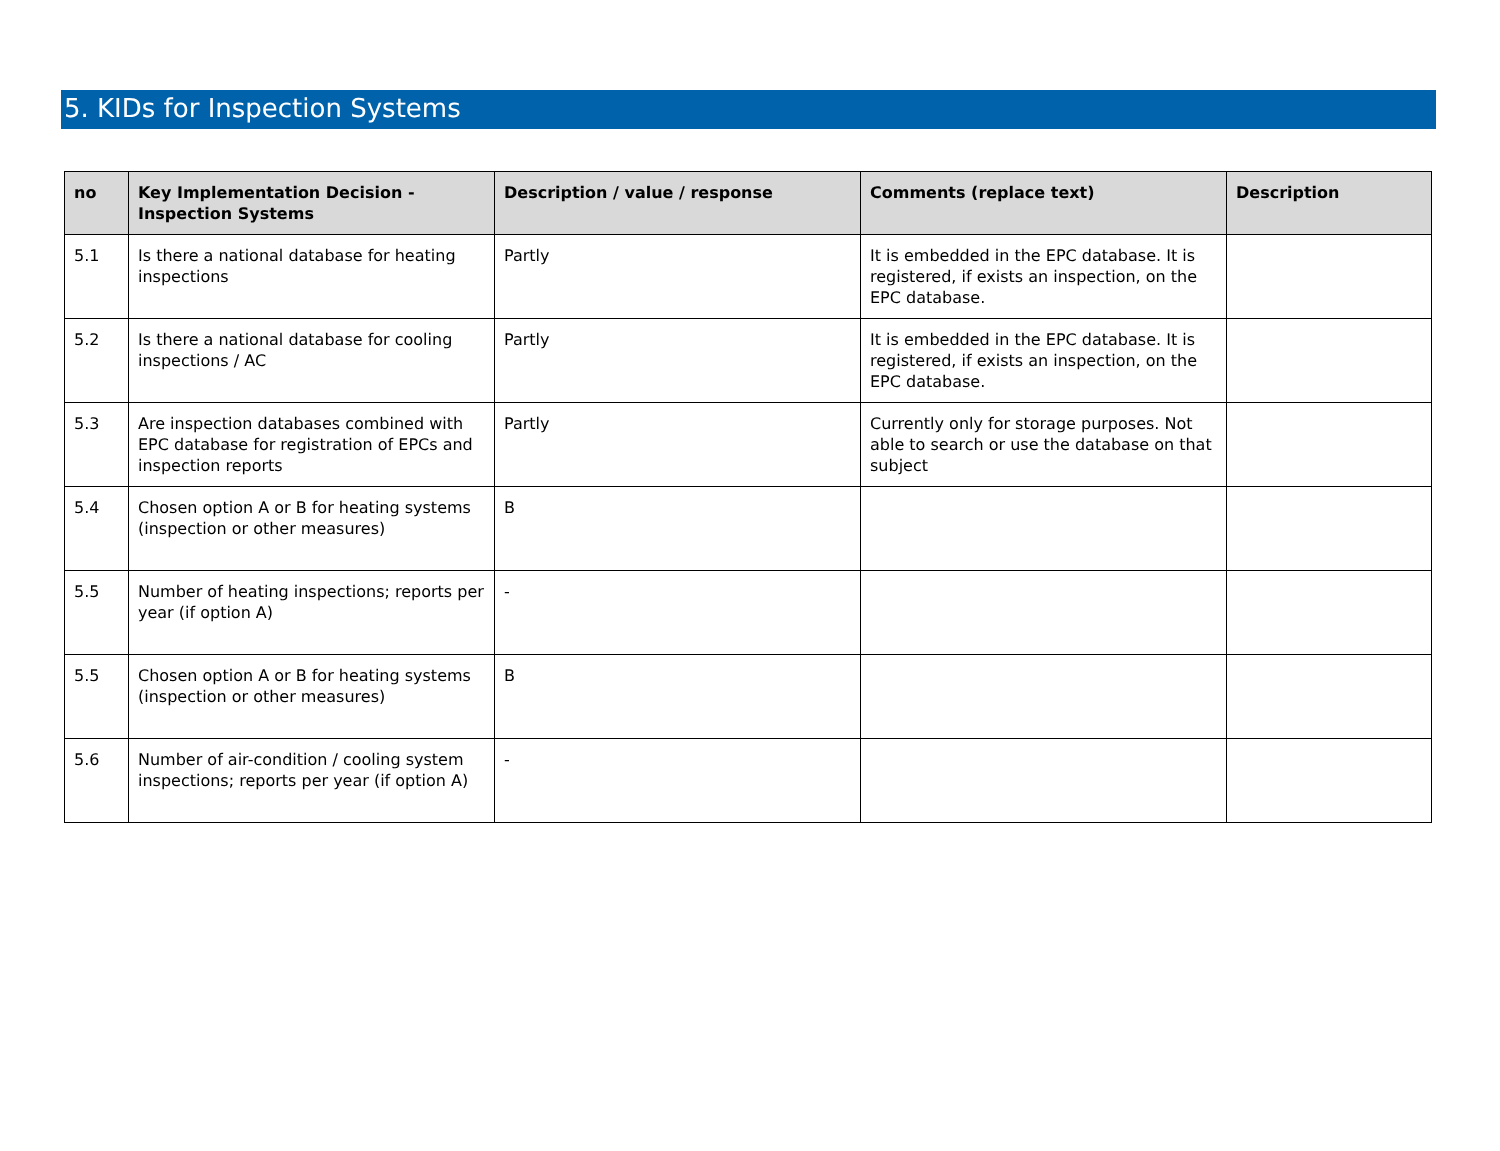5. KIDs for Inspection Systems
| no | Key Implementation Decision - Inspection Systems | Description / value / response | Comments (replace text) | Description |
| --- | --- | --- | --- | --- |
| 5.1 | Is there a national database for heating inspections | Partly | It is embedded in the EPC database. It is registered, if exists an inspection, on the EPC database. | |
| 5.2 | Is there a national database for cooling inspections / AC | Partly | It is embedded in the EPC database. It is registered, if exists an inspection, on the EPC database. | |
| 5.3 | Are inspection databases combined with EPC database for registration of EPCs and inspection reports | Partly | Currently only for storage purposes. Not able to search or use the database on that subject | |
| 5.4 | Chosen option A or B for heating systems (inspection or other measures) | B | | |
| 5.5 | Number of heating inspections; reports per year (if option A) | - | | |
| 5.5 | Chosen option A or B for heating systems (inspection or other measures) | B | | |
| 5.6 | Number of air-condition / cooling system inspections; reports per year (if option A) | - | | |